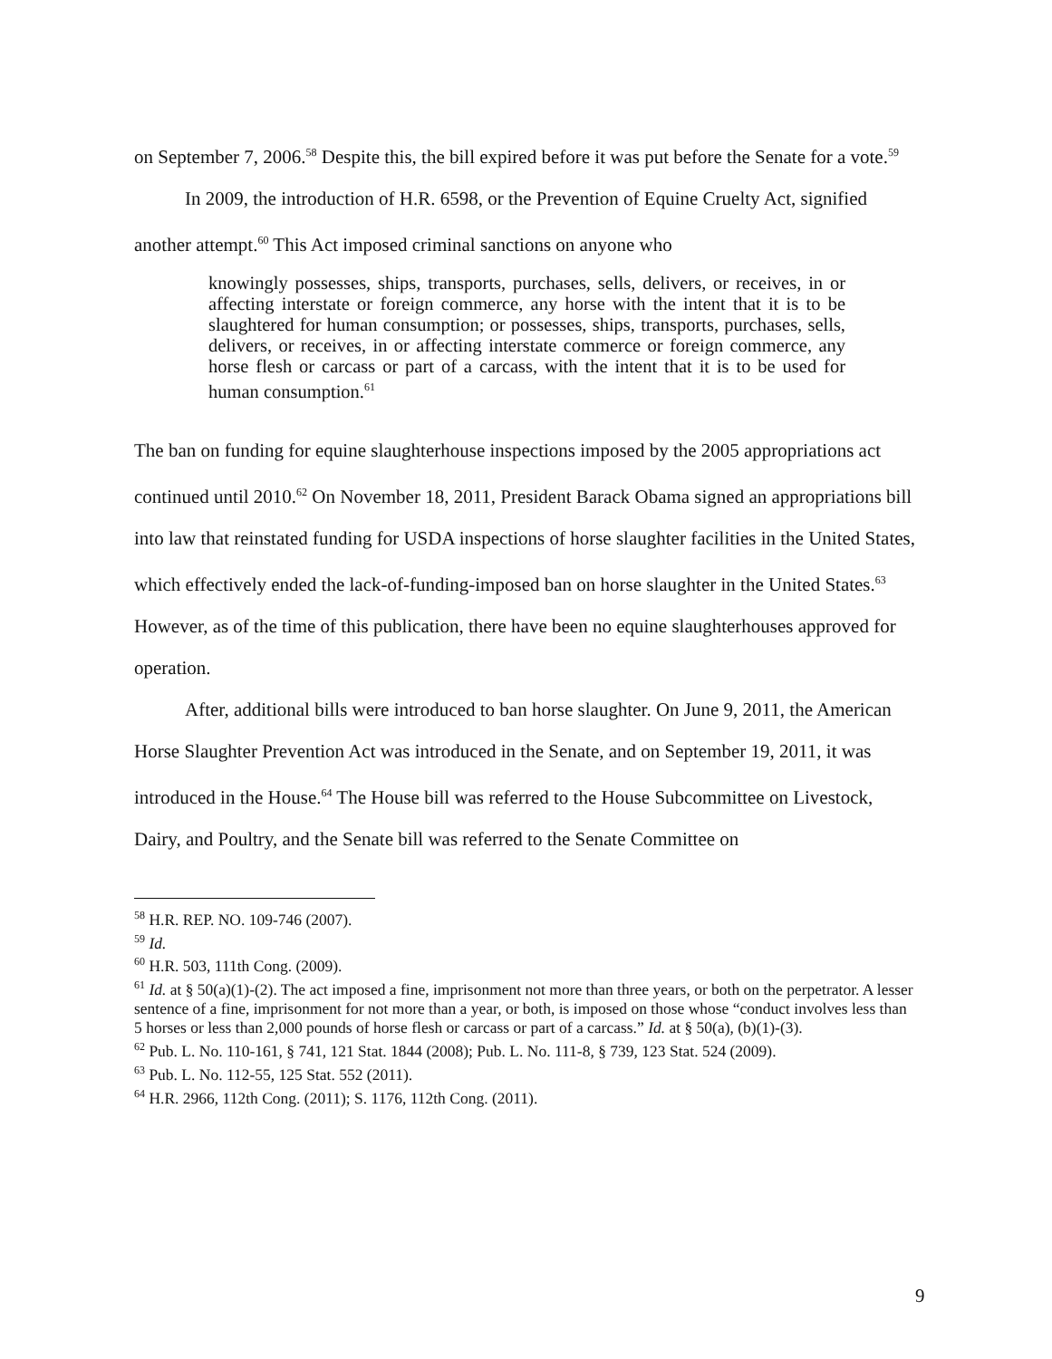on September 7, 2006.<sup>58</sup> Despite this, the bill expired before it was put before the Senate for a vote.<sup>59</sup>
In 2009, the introduction of H.R. 6598, or the Prevention of Equine Cruelty Act, signified another attempt.<sup>60</sup> This Act imposed criminal sanctions on anyone who
knowingly possesses, ships, transports, purchases, sells, delivers, or receives, in or affecting interstate or foreign commerce, any horse with the intent that it is to be slaughtered for human consumption; or possesses, ships, transports, purchases, sells, delivers, or receives, in or affecting interstate commerce or foreign commerce, any horse flesh or carcass or part of a carcass, with the intent that it is to be used for human consumption.<sup>61</sup>
The ban on funding for equine slaughterhouse inspections imposed by the 2005 appropriations act continued until 2010.<sup>62</sup> On November 18, 2011, President Barack Obama signed an appropriations bill into law that reinstated funding for USDA inspections of horse slaughter facilities in the United States, which effectively ended the lack-of-funding-imposed ban on horse slaughter in the United States.<sup>63</sup> However, as of the time of this publication, there have been no equine slaughterhouses approved for operation.
After, additional bills were introduced to ban horse slaughter. On June 9, 2011, the American Horse Slaughter Prevention Act was introduced in the Senate, and on September 19, 2011, it was introduced in the House.<sup>64</sup> The House bill was referred to the House Subcommittee on Livestock, Dairy, and Poultry, and the Senate bill was referred to the Senate Committee on
<sup>58</sup> H.R. REP. NO. 109-746 (2007).
<sup>59</sup> Id.
<sup>60</sup> H.R. 503, 111th Cong. (2009).
<sup>61</sup> Id. at § 50(a)(1)-(2). The act imposed a fine, imprisonment not more than three years, or both on the perpetrator. A lesser sentence of a fine, imprisonment for not more than a year, or both, is imposed on those whose “conduct involves less than 5 horses or less than 2,000 pounds of horse flesh or carcass or part of a carcass.” Id. at § 50(a), (b)(1)-(3).
<sup>62</sup> Pub. L. No. 110-161, § 741, 121 Stat. 1844 (2008); Pub. L. No. 111-8, § 739, 123 Stat. 524 (2009).
<sup>63</sup> Pub. L. No. 112-55, 125 Stat. 552 (2011).
<sup>64</sup> H.R. 2966, 112th Cong. (2011); S. 1176, 112th Cong. (2011).
9